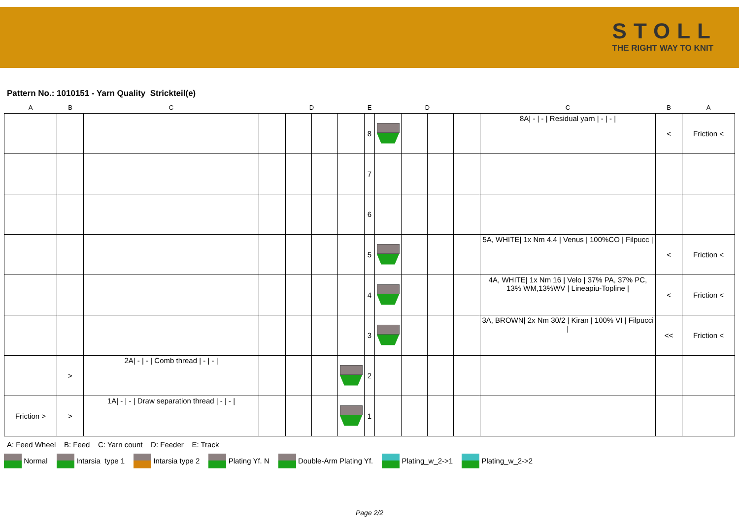STOLL
THE RIGHT WAY TO KNIT
Pattern No.: 1010151 - Yarn Quality Strickteil(e)
| A | B | C | | D | | | E | | D | | | C | B | A |
| --- | --- | --- | --- | --- | --- | --- | --- | --- | --- | --- | --- | --- | --- | --- |
| | | | | | | | 8 | | | | | 8A/ - / - / Residual yarn / - / - / | < | Friction < |
| | | | | | | | 7 | | | | | | | |
| | | | | | | | 6 | | | | | | | |
| | | | | | | | 5 | | | | | 5A, WHITE/ 1x Nm 4.4 / Venus / 100%CO / Filpucc / | < | Friction < |
| | | | | | | | 4 | | | | | 4A, WHITE/ 1x Nm 16 / Velo / 37% PA, 37% PC, 13% WM,13%WV / Lineapiu-Topline / | < | Friction < |
| | | | | | | | 3 | | | | | 3A, BROWN/ 2x Nm 30/2 / Kiran / 100% VI / Filpucci / | << | Friction < |
| | > | 2A/ - / - / Comb thread / - / - / | | | | | 2 | | | | | | | |
| Friction > | > | 1A/ - / - / Draw separation thread / - / - / | | | | | 1 | | | | | | | |
A: Feed Wheel B: Feed C: Yarn count D: Feeder E: Track
Normal Intarsia type 1 Intarsia type 2 Plating Yf. N Double-Arm Plating Yf. Plating_w_2->1 Plating_w_2->2
Page 2/2